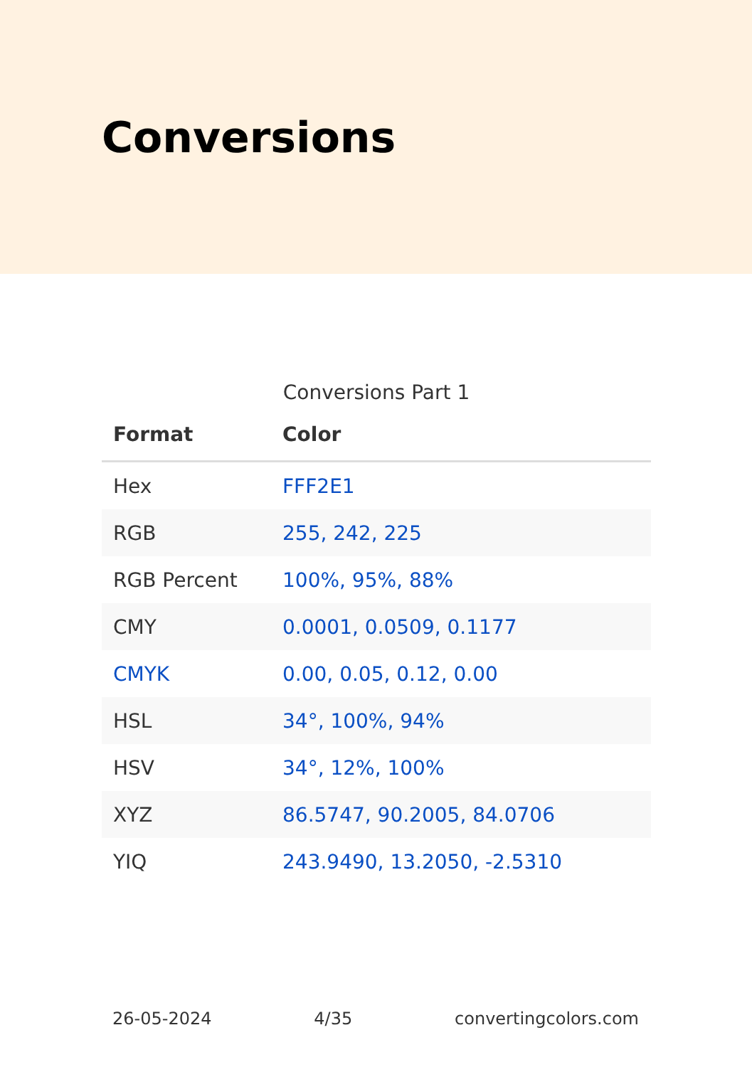Conversions
Conversions Part 1
| Format | Color |
| --- | --- |
| Hex | FFF2E1 |
| RGB | 255, 242, 225 |
| RGB Percent | 100%, 95%, 88% |
| CMY | 0.0001, 0.0509, 0.1177 |
| CMYK | 0.00, 0.05, 0.12, 0.00 |
| HSL | 34°, 100%, 94% |
| HSV | 34°, 12%, 100% |
| XYZ | 86.5747, 90.2005, 84.0706 |
| YIQ | 243.9490, 13.2050, -2.5310 |
26-05-2024 4/35 convertingcolors.com